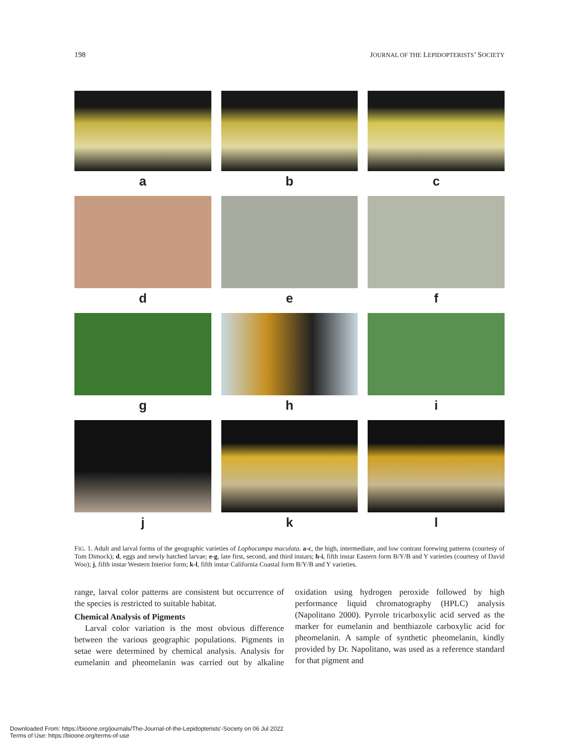198 JOURNAL OF THE LEPIDOPTERISTS’ SOCIETY
a
b
c
d
e
f
g
h
i
j
k
l
FIG. 1. Adult and larval forms of the geographic varieties of Lophocampa maculata. a-c, the high, intermediate, and low contrast forewing patterns (courtesy of Tom Dimock); d, eggs and newly hatched larvae; e-g, late first, second, and third instars; h-i, fifth instar Eastern form B/Y/B and Y varieties (courtesy of David Woo); j, fifth instar Western Interior form; k-l, fifth instar California Coastal form B/Y/B and Y varieties.
range, larval color patterns are consistent but occurrence of the species is restricted to suitable habitat.
Chemical Analysis of Pigments
Larval color variation is the most obvious difference between the various geographic populations. Pigments in setae were determined by chemical analysis. Analysis for eumelanin and pheomelanin was carried out by alkaline oxidation using hydrogen peroxide followed by high performance liquid chromatography (HPLC) analysis (Napolitano 2000). Pyrrole tricarboxylic acid served as the marker for eumelanin and benthiazole carboxylic acid for pheomelanin. A sample of synthetic pheomelanin, kindly provided by Dr. Napolitano, was used as a reference standard for that pigment and
Downloaded From: https://bioone.org/journals/The-Journal-of-the-Lepidopterists'-Society on 06 Jul 2022
Terms of Use: https://bioone.org/terms-of-use